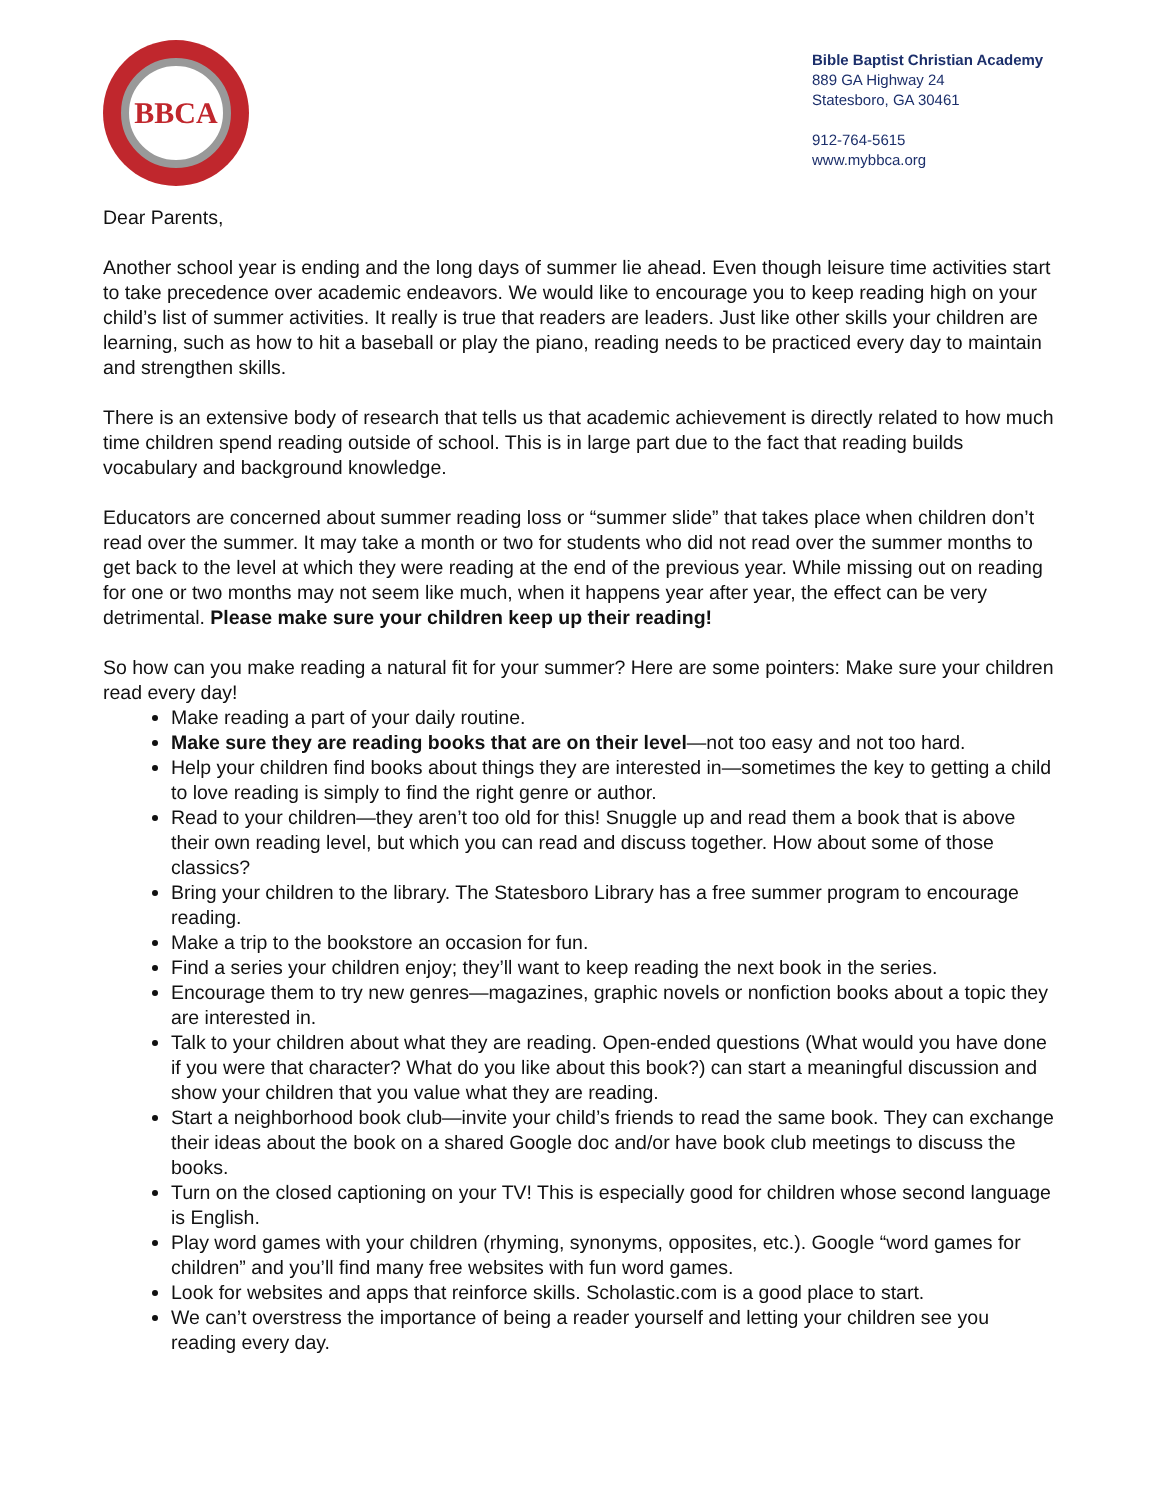BBCA
Bible Baptist Christian Academy
889 GA Highway 24
Statesboro, GA 30461
912-764-5615
www.mybbca.org
Dear Parents,
Another school year is ending and the long days of summer lie ahead. Even though leisure time activities start to take precedence over academic endeavors. We would like to encourage you to keep reading high on your child’s list of summer activities. It really is true that readers are leaders. Just like other skills your children are learning, such as how to hit a baseball or play the piano, reading needs to be practiced every day to maintain and strengthen skills.
There is an extensive body of research that tells us that academic achievement is directly related to how much time children spend reading outside of school. This is in large part due to the fact that reading builds vocabulary and background knowledge.
Educators are concerned about summer reading loss or “summer slide” that takes place when children don’t read over the summer. It may take a month or two for students who did not read over the summer months to get back to the level at which they were reading at the end of the previous year. While missing out on reading for one or two months may not seem like much, when it happens year after year, the effect can be very detrimental. Please make sure your children keep up their reading!
So how can you make reading a natural fit for your summer? Here are some pointers: Make sure your children read every day!
Make reading a part of your daily routine.
Make sure they are reading books that are on their level—not too easy and not too hard.
Help your children find books about things they are interested in—sometimes the key to getting a child to love reading is simply to find the right genre or author.
Read to your children—they aren’t too old for this! Snuggle up and read them a book that is above their own reading level, but which you can read and discuss together. How about some of those classics?
Bring your children to the library. The Statesboro Library has a free summer program to encourage reading.
Make a trip to the bookstore an occasion for fun.
Find a series your children enjoy; they’ll want to keep reading the next book in the series.
Encourage them to try new genres—magazines, graphic novels or nonfiction books about a topic they are interested in.
Talk to your children about what they are reading. Open-ended questions (What would you have done if you were that character? What do you like about this book?) can start a meaningful discussion and show your children that you value what they are reading.
Start a neighborhood book club—invite your child’s friends to read the same book. They can exchange their ideas about the book on a shared Google doc and/or have book club meetings to discuss the books.
Turn on the closed captioning on your TV! This is especially good for children whose second language is English.
Play word games with your children (rhyming, synonyms, opposites, etc.). Google “word games for children” and you’ll find many free websites with fun word games.
Look for websites and apps that reinforce skills. Scholastic.com is a good place to start.
We can’t overstress the importance of being a reader yourself and letting your children see you reading every day.